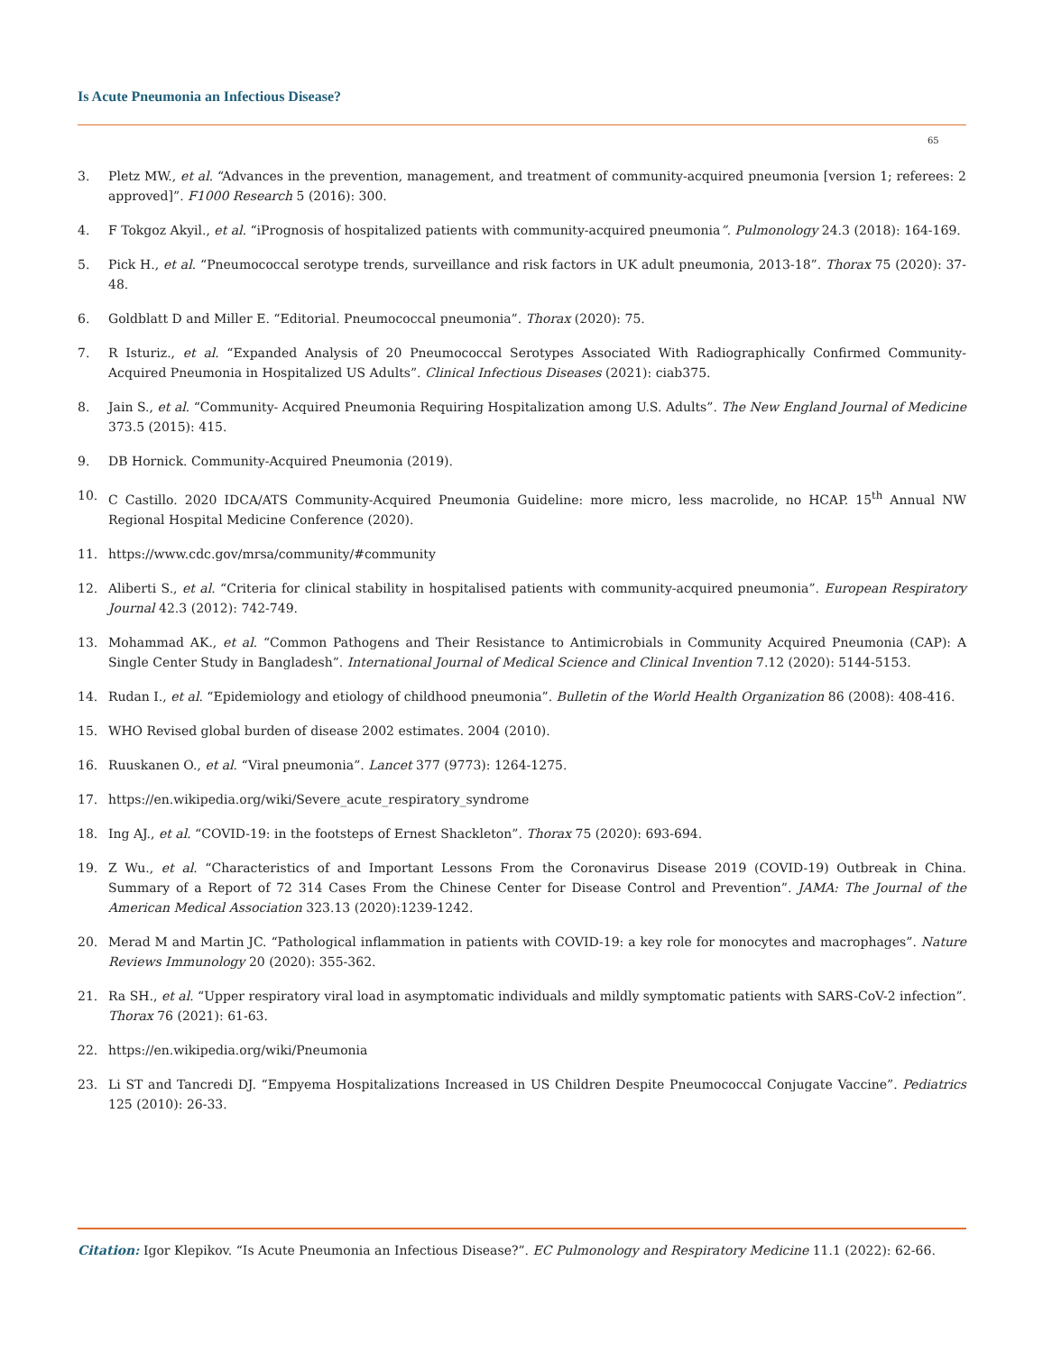Is Acute Pneumonia an Infectious Disease?
65
3. Pletz MW., et al. “Advances in the prevention, management, and treatment of community-acquired pneumonia [version 1; referees: 2 approved]”. F1000 Research 5 (2016): 300.
4. F Tokgoz Akyil., et al. “iPrognosis of hospitalized patients with community-acquired pneumonia”. Pulmonology 24.3 (2018): 164-169.
5. Pick H., et al. “Pneumococcal serotype trends, surveillance and risk factors in UK adult pneumonia, 2013-18”. Thorax 75 (2020): 37-48.
6. Goldblatt D and Miller E. “Editorial. Pneumococcal pneumonia”. Thorax (2020): 75.
7. R Isturiz., et al. “Expanded Analysis of 20 Pneumococcal Serotypes Associated With Radiographically Confirmed Community-Acquired Pneumonia in Hospitalized US Adults”. Clinical Infectious Diseases (2021): ciab375.
8. Jain S., et al. “Community- Acquired Pneumonia Requiring Hospitalization among U.S. Adults”. The New England Journal of Medicine 373.5 (2015): 415.
9. DB Hornick. Community-Acquired Pneumonia (2019).
10. C Castillo. 2020 IDCA/ATS Community-Acquired Pneumonia Guideline: more micro, less macrolide, no HCAP. 15<sup>th</sup> Annual NW Regional Hospital Medicine Conference (2020).
11. https://www.cdc.gov/mrsa/community/#community
12. Aliberti S., et al. “Criteria for clinical stability in hospitalised patients with community-acquired pneumonia”. European Respiratory Journal 42.3 (2012): 742-749.
13. Mohammad AK., et al. “Common Pathogens and Their Resistance to Antimicrobials in Community Acquired Pneumonia (CAP): A Single Center Study in Bangladesh”. International Journal of Medical Science and Clinical Invention 7.12 (2020): 5144-5153.
14. Rudan I., et al. “Epidemiology and etiology of childhood pneumonia”. Bulletin of the World Health Organization 86 (2008): 408-416.
15. WHO Revised global burden of disease 2002 estimates. 2004 (2010).
16. Ruuskanen O., et al. “Viral pneumonia”. Lancet 377 (9773): 1264-1275.
17. https://en.wikipedia.org/wiki/Severe_acute_respiratory_syndrome
18. Ing AJ., et al. “COVID-19: in the footsteps of Ernest Shackleton”. Thorax 75 (2020): 693-694.
19. Z Wu., et al. “Characteristics of and Important Lessons From the Coronavirus Disease 2019 (COVID-19) Outbreak in China. Summary of a Report of 72 314 Cases From the Chinese Center for Disease Control and Prevention”. JAMA: The Journal of the American Medical Association 323.13 (2020):1239-1242.
20. Merad M and Martin JC. “Pathological inflammation in patients with COVID-19: a key role for monocytes and macrophages”. Nature Reviews Immunology 20 (2020): 355-362.
21. Ra SH., et al. “Upper respiratory viral load in asymptomatic individuals and mildly symptomatic patients with SARS-CoV-2 infection”. Thorax 76 (2021): 61-63.
22. https://en.wikipedia.org/wiki/Pneumonia
23. Li ST and Tancredi DJ. “Empyema Hospitalizations Increased in US Children Despite Pneumococcal Conjugate Vaccine”. Pediatrics 125 (2010): 26-33.
Citation: Igor Klepikov. “Is Acute Pneumonia an Infectious Disease?”. EC Pulmonology and Respiratory Medicine 11.1 (2022): 62-66.